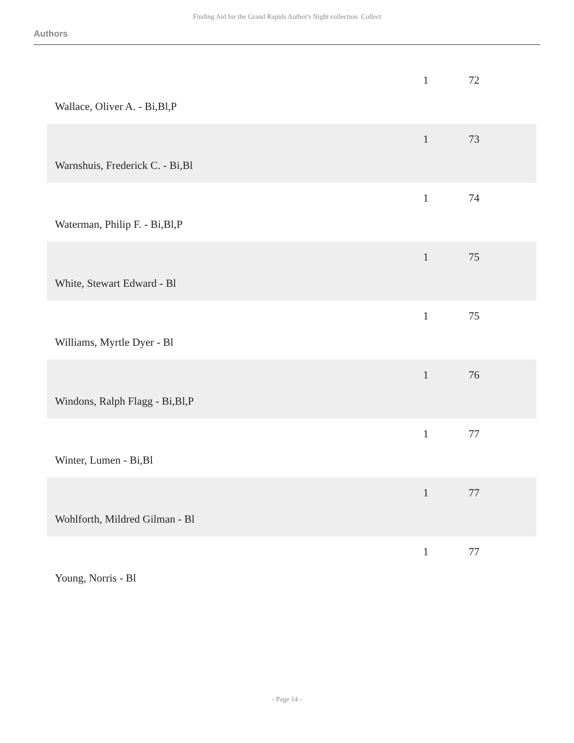Finding Aid for the Grand Rapids Author's Night collection Collect
Authors
| Wallace, Oliver A. - Bi,Bl,P | 1 | 72 |
| Warnshuis, Frederick C. - Bi,Bl | 1 | 73 |
| Waterman, Philip F. - Bi,Bl,P | 1 | 74 |
| White, Stewart Edward - Bl | 1 | 75 |
| Williams, Myrtle Dyer - Bl | 1 | 75 |
| Windons, Ralph Flagg - Bi,Bl,P | 1 | 76 |
| Winter, Lumen - Bi,Bl | 1 | 77 |
| Wohlforth, Mildred Gilman - Bl | 1 | 77 |
| Young, Norris - Bl | 1 | 77 |
- Page 14 -